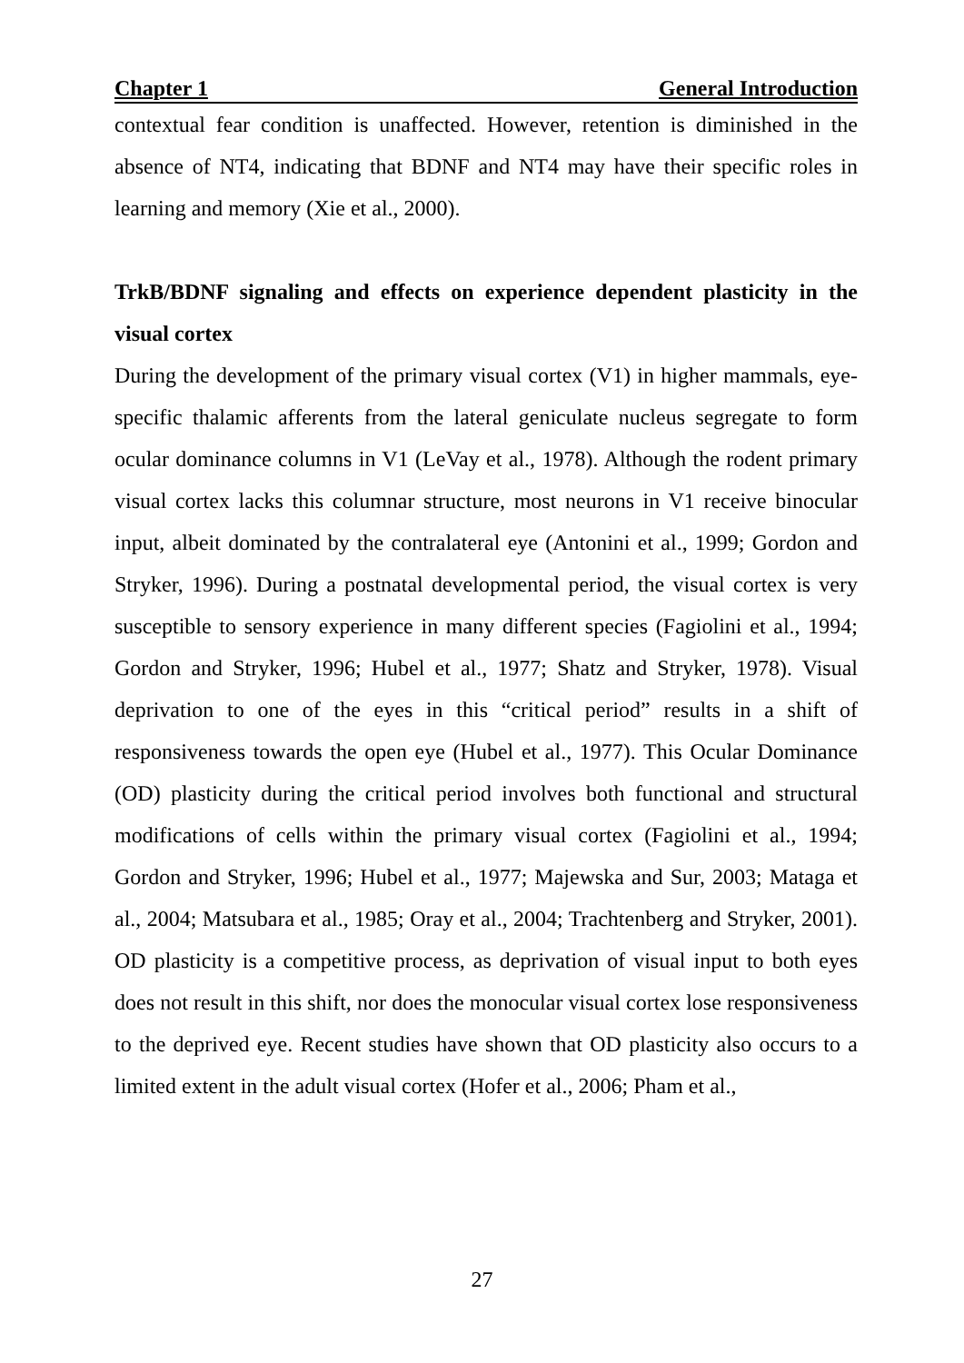Chapter 1 General Introduction
contextual fear condition is unaffected. However, retention is diminished in the absence of NT4, indicating that BDNF and NT4 may have their specific roles in learning and memory (Xie et al., 2000).
TrkB/BDNF signaling and effects on experience dependent plasticity in the visual cortex
During the development of the primary visual cortex (V1) in higher mammals, eye-specific thalamic afferents from the lateral geniculate nucleus segregate to form ocular dominance columns in V1 (LeVay et al., 1978). Although the rodent primary visual cortex lacks this columnar structure, most neurons in V1 receive binocular input, albeit dominated by the contralateral eye (Antonini et al., 1999; Gordon and Stryker, 1996). During a postnatal developmental period, the visual cortex is very susceptible to sensory experience in many different species (Fagiolini et al., 1994; Gordon and Stryker, 1996; Hubel et al., 1977; Shatz and Stryker, 1978). Visual deprivation to one of the eyes in this “critical period” results in a shift of responsiveness towards the open eye (Hubel et al., 1977). This Ocular Dominance (OD) plasticity during the critical period involves both functional and structural modifications of cells within the primary visual cortex (Fagiolini et al., 1994; Gordon and Stryker, 1996; Hubel et al., 1977; Majewska and Sur, 2003; Mataga et al., 2004; Matsubara et al., 1985; Oray et al., 2004; Trachtenberg and Stryker, 2001). OD plasticity is a competitive process, as deprivation of visual input to both eyes does not result in this shift, nor does the monocular visual cortex lose responsiveness to the deprived eye. Recent studies have shown that OD plasticity also occurs to a limited extent in the adult visual cortex (Hofer et al., 2006; Pham et al.,
27